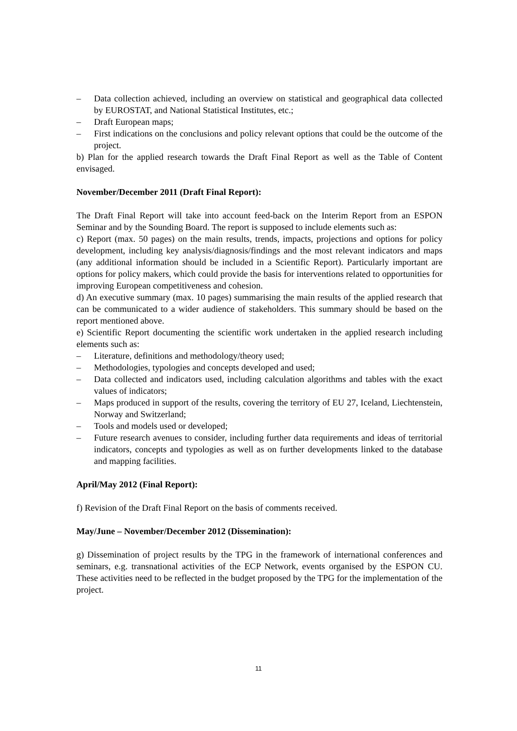– Data collection achieved, including an overview on statistical and geographical data collected by EUROSTAT, and National Statistical Institutes, etc.;
– Draft European maps;
– First indications on the conclusions and policy relevant options that could be the outcome of the project.
b) Plan for the applied research towards the Draft Final Report as well as the Table of Content envisaged.
November/December 2011 (Draft Final Report):
The Draft Final Report will take into account feed-back on the Interim Report from an ESPON Seminar and by the Sounding Board. The report is supposed to include elements such as:
c) Report (max. 50 pages) on the main results, trends, impacts, projections and options for policy development, including key analysis/diagnosis/findings and the most relevant indicators and maps (any additional information should be included in a Scientific Report). Particularly important are options for policy makers, which could provide the basis for interventions related to opportunities for improving European competitiveness and cohesion.
d) An executive summary (max. 10 pages) summarising the main results of the applied research that can be communicated to a wider audience of stakeholders. This summary should be based on the report mentioned above.
e) Scientific Report documenting the scientific work undertaken in the applied research including elements such as:
– Literature, definitions and methodology/theory used;
– Methodologies, typologies and concepts developed and used;
– Data collected and indicators used, including calculation algorithms and tables with the exact values of indicators;
– Maps produced in support of the results, covering the territory of EU 27, Iceland, Liechtenstein, Norway and Switzerland;
– Tools and models used or developed;
– Future research avenues to consider, including further data requirements and ideas of territorial indicators, concepts and typologies as well as on further developments linked to the database and mapping facilities.
April/May 2012 (Final Report):
f) Revision of the Draft Final Report on the basis of comments received.
May/June – November/December 2012 (Dissemination):
g) Dissemination of project results by the TPG in the framework of international conferences and seminars, e.g. transnational activities of the ECP Network, events organised by the ESPON CU. These activities need to be reflected in the budget proposed by the TPG for the implementation of the project.
11